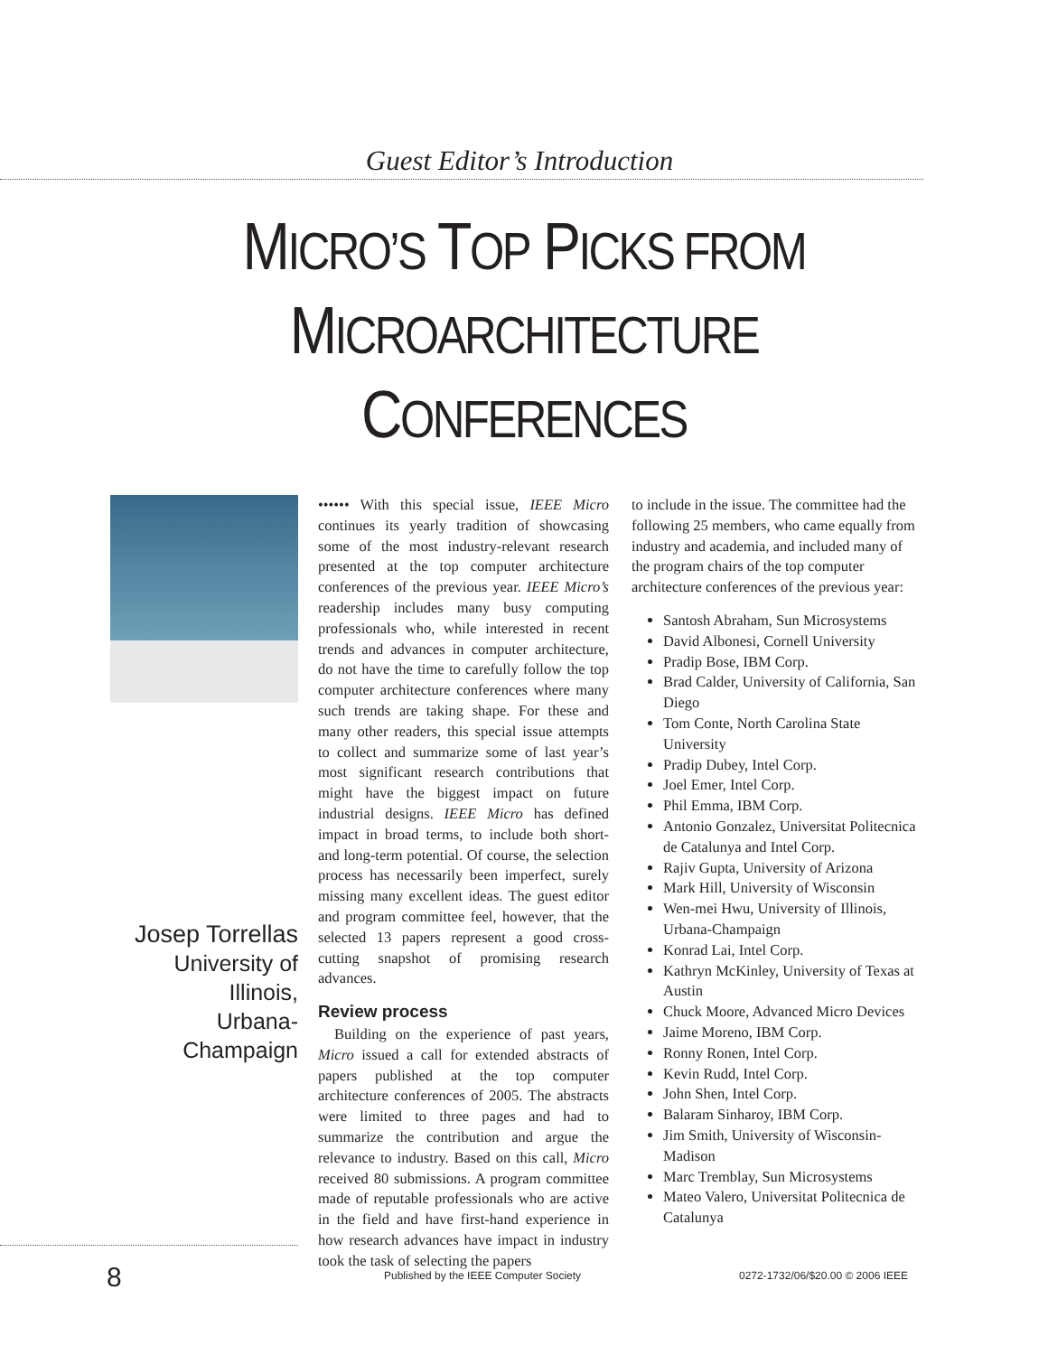Guest Editor’s Introduction
MICRO’S TOP PICKS FROM
MICROARCHITECTURE
CONFERENCES
Josep Torrellas
University of Illinois,
Urbana-Champaign
•••••• With this special issue, IEEE Micro continues its yearly tradition of showcasing some of the most industry-relevant research presented at the top computer architecture conferences of the previous year. IEEE Micro’s readership includes many busy computing professionals who, while interested in recent trends and advances in computer architecture, do not have the time to carefully follow the top computer architecture conferences where many such trends are taking shape. For these and many other readers, this special issue attempts to collect and summarize some of last year’s most significant research contributions that might have the biggest impact on future industrial designs. IEEE Micro has defined impact in broad terms, to include both short- and long-term potential. Of course, the selection process has necessarily been imperfect, surely missing many excellent ideas. The guest editor and program committee feel, however, that the selected 13 papers represent a good cross-cutting snapshot of promising research advances.
Review process
Building on the experience of past years, Micro issued a call for extended abstracts of papers published at the top computer architecture conferences of 2005. The abstracts were limited to three pages and had to summarize the contribution and argue the relevance to industry. Based on this call, Micro received 80 submissions. A program committee made of reputable professionals who are active in the field and have first-hand experience in how research advances have impact in industry took the task of selecting the papers
to include in the issue. The committee had the following 25 members, who came equally from industry and academia, and included many of the program chairs of the top computer architecture conferences of the previous year:
Santosh Abraham, Sun Microsystems
David Albonesi, Cornell University
Pradip Bose, IBM Corp.
Brad Calder, University of California, San Diego
Tom Conte, North Carolina State University
Pradip Dubey, Intel Corp.
Joel Emer, Intel Corp.
Phil Emma, IBM Corp.
Antonio Gonzalez, Universitat Politecnica de Catalunya and Intel Corp.
Rajiv Gupta, University of Arizona
Mark Hill, University of Wisconsin
Wen-mei Hwu, University of Illinois, Urbana-Champaign
Konrad Lai, Intel Corp.
Kathryn McKinley, University of Texas at Austin
Chuck Moore, Advanced Micro Devices
Jaime Moreno, IBM Corp.
Ronny Ronen, Intel Corp.
Kevin Rudd, Intel Corp.
John Shen, Intel Corp.
Balaram Sinharoy, IBM Corp.
Jim Smith, University of Wisconsin-Madison
Marc Tremblay, Sun Microsystems
Mateo Valero, Universitat Politecnica de Catalunya
8 Published by the IEEE Computer Society 0272-1732/06/$20.00 © 2006 IEEE